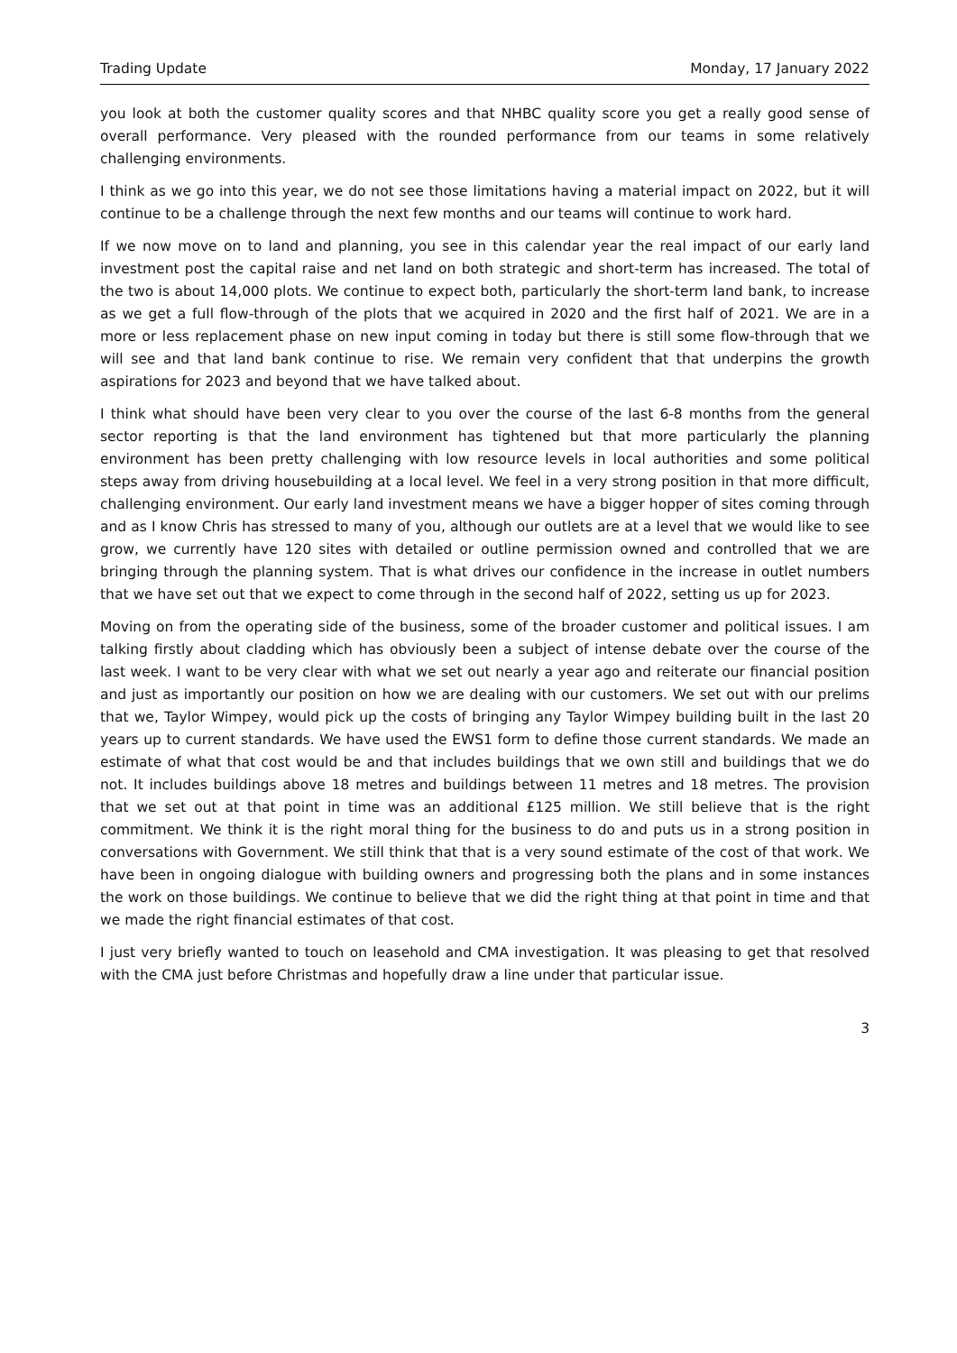Trading Update Monday, 17 January 2022
you look at both the customer quality scores and that NHBC quality score you get a really good sense of overall performance. Very pleased with the rounded performance from our teams in some relatively challenging environments.
I think as we go into this year, we do not see those limitations having a material impact on 2022, but it will continue to be a challenge through the next few months and our teams will continue to work hard.
If we now move on to land and planning, you see in this calendar year the real impact of our early land investment post the capital raise and net land on both strategic and short-term has increased. The total of the two is about 14,000 plots. We continue to expect both, particularly the short-term land bank, to increase as we get a full flow-through of the plots that we acquired in 2020 and the first half of 2021. We are in a more or less replacement phase on new input coming in today but there is still some flow-through that we will see and that land bank continue to rise. We remain very confident that that underpins the growth aspirations for 2023 and beyond that we have talked about.
I think what should have been very clear to you over the course of the last 6-8 months from the general sector reporting is that the land environment has tightened but that more particularly the planning environment has been pretty challenging with low resource levels in local authorities and some political steps away from driving housebuilding at a local level. We feel in a very strong position in that more difficult, challenging environment. Our early land investment means we have a bigger hopper of sites coming through and as I know Chris has stressed to many of you, although our outlets are at a level that we would like to see grow, we currently have 120 sites with detailed or outline permission owned and controlled that we are bringing through the planning system. That is what drives our confidence in the increase in outlet numbers that we have set out that we expect to come through in the second half of 2022, setting us up for 2023.
Moving on from the operating side of the business, some of the broader customer and political issues. I am talking firstly about cladding which has obviously been a subject of intense debate over the course of the last week. I want to be very clear with what we set out nearly a year ago and reiterate our financial position and just as importantly our position on how we are dealing with our customers. We set out with our prelims that we, Taylor Wimpey, would pick up the costs of bringing any Taylor Wimpey building built in the last 20 years up to current standards. We have used the EWS1 form to define those current standards. We made an estimate of what that cost would be and that includes buildings that we own still and buildings that we do not. It includes buildings above 18 metres and buildings between 11 metres and 18 metres. The provision that we set out at that point in time was an additional £125 million. We still believe that is the right commitment. We think it is the right moral thing for the business to do and puts us in a strong position in conversations with Government. We still think that that is a very sound estimate of the cost of that work. We have been in ongoing dialogue with building owners and progressing both the plans and in some instances the work on those buildings. We continue to believe that we did the right thing at that point in time and that we made the right financial estimates of that cost.
I just very briefly wanted to touch on leasehold and CMA investigation. It was pleasing to get that resolved with the CMA just before Christmas and hopefully draw a line under that particular issue.
3